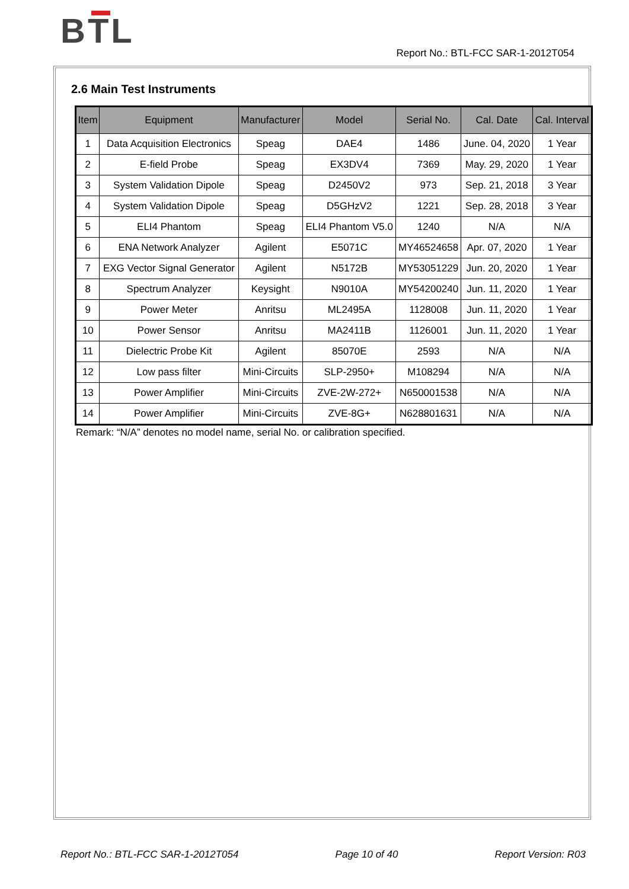BTL
Report No.: BTL-FCC SAR-1-2012T054
2.6 Main Test Instruments
| Item | Equipment | Manufacturer | Model | Serial No. | Cal. Date | Cal. Interval |
| --- | --- | --- | --- | --- | --- | --- |
| 1 | Data Acquisition Electronics | Speag | DAE4 | 1486 | June. 04, 2020 | 1 Year |
| 2 | E-field Probe | Speag | EX3DV4 | 7369 | May. 29, 2020 | 1 Year |
| 3 | System Validation Dipole | Speag | D2450V2 | 973 | Sep. 21, 2018 | 3 Year |
| 4 | System Validation Dipole | Speag | D5GHzV2 | 1221 | Sep. 28, 2018 | 3 Year |
| 5 | ELI4 Phantom | Speag | ELI4 Phantom V5.0 | 1240 | N/A | N/A |
| 6 | ENA Network Analyzer | Agilent | E5071C | MY46524658 | Apr. 07, 2020 | 1 Year |
| 7 | EXG Vector Signal Generator | Agilent | N5172B | MY53051229 | Jun. 20, 2020 | 1 Year |
| 8 | Spectrum Analyzer | Keysight | N9010A | MY54200240 | Jun. 11, 2020 | 1 Year |
| 9 | Power Meter | Anritsu | ML2495A | 1128008 | Jun. 11, 2020 | 1 Year |
| 10 | Power Sensor | Anritsu | MA2411B | 1126001 | Jun. 11, 2020 | 1 Year |
| 11 | Dielectric Probe Kit | Agilent | 85070E | 2593 | N/A | N/A |
| 12 | Low pass filter | Mini-Circuits | SLP-2950+ | M108294 | N/A | N/A |
| 13 | Power Amplifier | Mini-Circuits | ZVE-2W-272+ | N650001538 | N/A | N/A |
| 14 | Power Amplifier | Mini-Circuits | ZVE-8G+ | N628801631 | N/A | N/A |
Remark: “N/A” denotes no model name, serial No. or calibration specified.
Report No.: BTL-FCC SAR-1-2012T054 Page 10 of 40 Report Version: R03